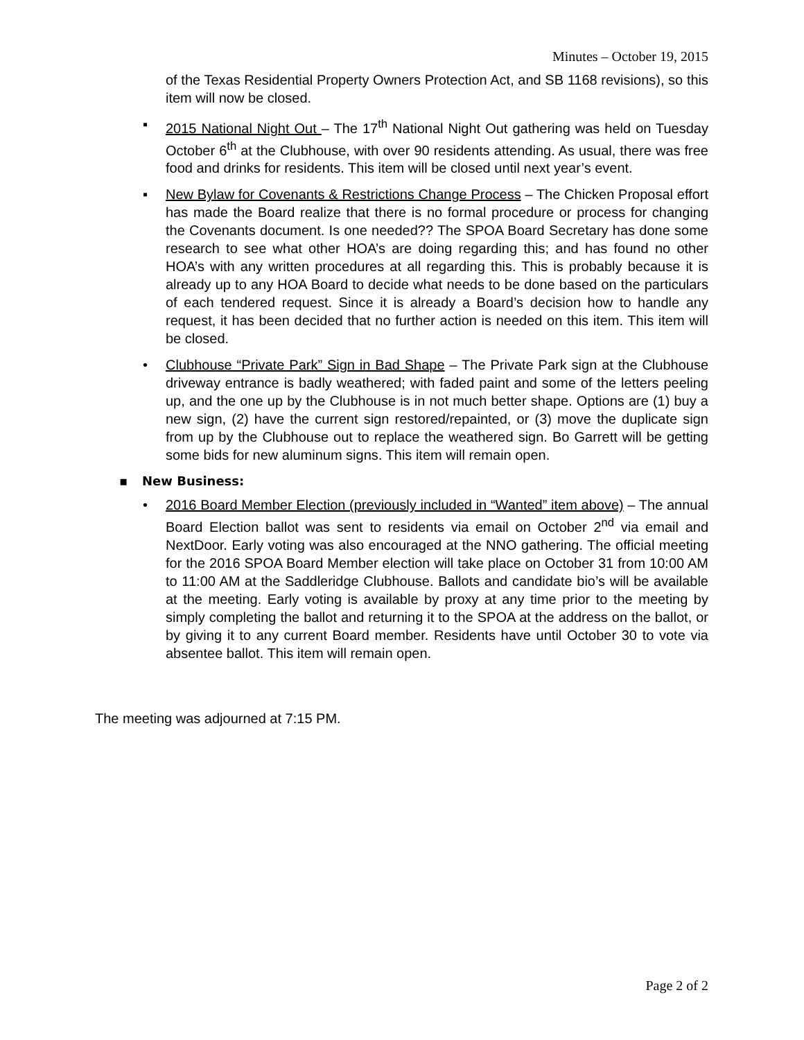Minutes – October 19, 2015
of the Texas Residential Property Owners Protection Act, and SB 1168 revisions), so this item will now be closed.
▪ 2015 National Night Out – The 17<sup>th</sup> National Night Out gathering was held on Tuesday October 6<sup>th</sup> at the Clubhouse, with over 90 residents attending. As usual, there was free food and drinks for residents. This item will be closed until next year’s event.
▪ New Bylaw for Covenants & Restrictions Change Process – The Chicken Proposal effort has made the Board realize that there is no formal procedure or process for changing the Covenants document. Is one needed?? The SPOA Board Secretary has done some research to see what other HOA’s are doing regarding this; and has found no other HOA’s with any written procedures at all regarding this. This is probably because it is already up to any HOA Board to decide what needs to be done based on the particulars of each tendered request. Since it is already a Board’s decision how to handle any request, it has been decided that no further action is needed on this item. This item will be closed.
• Clubhouse “Private Park” Sign in Bad Shape – The Private Park sign at the Clubhouse driveway entrance is badly weathered; with faded paint and some of the letters peeling up, and the one up by the Clubhouse is in not much better shape. Options are (1) buy a new sign, (2) have the current sign restored/repainted, or (3) move the duplicate sign from up by the Clubhouse out to replace the weathered sign. Bo Garrett will be getting some bids for new aluminum signs. This item will remain open.
▪ New Business:
• 2016 Board Member Election (previously included in “Wanted” item above) – The annual Board Election ballot was sent to residents via email on October 2<sup>nd</sup> via email and NextDoor. Early voting was also encouraged at the NNO gathering. The official meeting for the 2016 SPOA Board Member election will take place on October 31 from 10:00 AM to 11:00 AM at the Saddleridge Clubhouse. Ballots and candidate bio’s will be available at the meeting. Early voting is available by proxy at any time prior to the meeting by simply completing the ballot and returning it to the SPOA at the address on the ballot, or by giving it to any current Board member. Residents have until October 30 to vote via absentee ballot. This item will remain open.
The meeting was adjourned at 7:15 PM.
Page 2 of 2